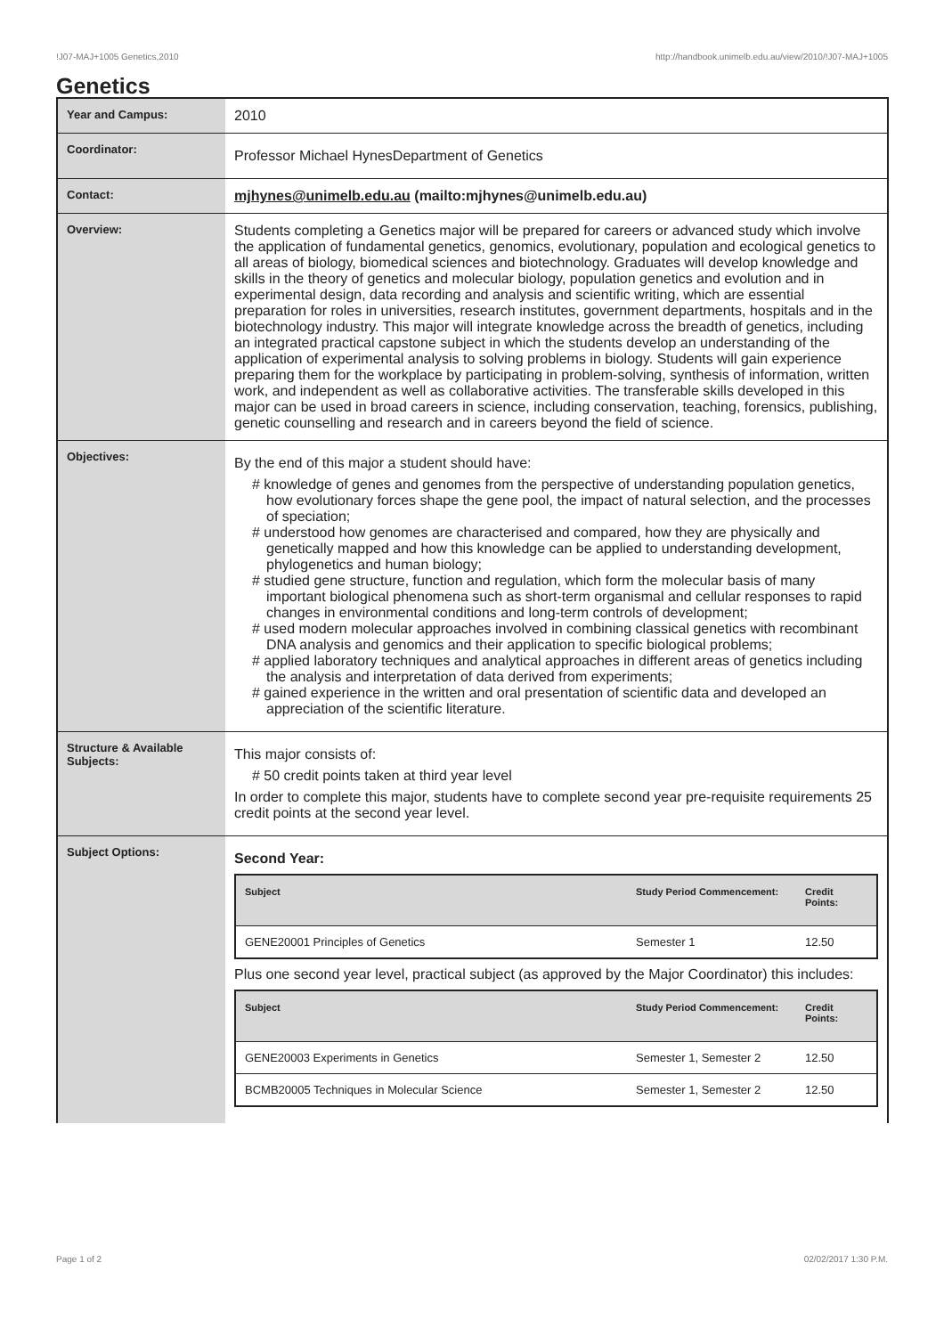!J07-MAJ+1005 Genetics,2010 http://handbook.unimelb.edu.au/view/2010/!J07-MAJ+1005
Genetics
| Year and Campus: | 2010 |
| Coordinator: | Professor Michael HynesDepartment of Genetics |
| Contact: | mjhynes@unimelb.edu.au (mailto:mjhynes@unimelb.edu.au) |
| Overview: | Students completing a Genetics major will be prepared for careers or advanced study which involve the application of fundamental genetics, genomics, evolutionary, population and ecological genetics to all areas of biology, biomedical sciences and biotechnology. Graduates will develop knowledge and skills in the theory of genetics and molecular biology, population genetics and evolution and in experimental design, data recording and analysis and scientific writing, which are essential preparation for roles in universities, research institutes, government departments, hospitals and in the biotechnology industry. This major will integrate knowledge across the breadth of genetics, including an integrated practical capstone subject in which the students develop an understanding of the application of experimental analysis to solving problems in biology. Students will gain experience preparing them for the workplace by participating in problem-solving, synthesis of information, written work, and independent as well as collaborative activities. The transferable skills developed in this major can be used in broad careers in science, including conservation, teaching, forensics, publishing, genetic counselling and research and in careers beyond the field of science. |
| Objectives: | By the end of this major a student should have: # knowledge of genes and genomes from the perspective of understanding population genetics, how evolutionary forces shape the gene pool, the impact of natural selection, and the processes of speciation; # understood how genomes are characterised and compared, how they are physically and genetically mapped and how this knowledge can be applied to understanding development, phylogenetics and human biology; # studied gene structure, function and regulation, which form the molecular basis of many important biological phenomena such as short-term organismal and cellular responses to rapid changes in environmental conditions and long-term controls of development; # used modern molecular approaches involved in combining classical genetics with recombinant DNA analysis and genomics and their application to specific biological problems; # applied laboratory techniques and analytical approaches in different areas of genetics including the analysis and interpretation of data derived from experiments; # gained experience in the written and oral presentation of scientific data and developed an appreciation of the scientific literature. |
| Structure & Available Subjects: | This major consists of: # 50 credit points taken at third year level In order to complete this major, students have to complete second year pre-requisite requirements 25 credit points at the second year level. |
| Subject Options: | Second Year: / Subject / Study Period Commencement: / Credit Points: / / --- / --- / --- / / GENE20001 Principles of Genetics / Semester 1 / 12.50 / Plus one second year level, practical subject (as approved by the Major Coordinator) this includes: / Subject / Study Period Commencement: / Credit Points: / / --- / --- / --- / / GENE20003 Experiments in Genetics / Semester 1, Semester 2 / 12.50 / / BCMB20005 Techniques in Molecular Science / Semester 1, Semester 2 / 12.50 / |
Page 1 of 2 02/02/2017 1:30 P.M.